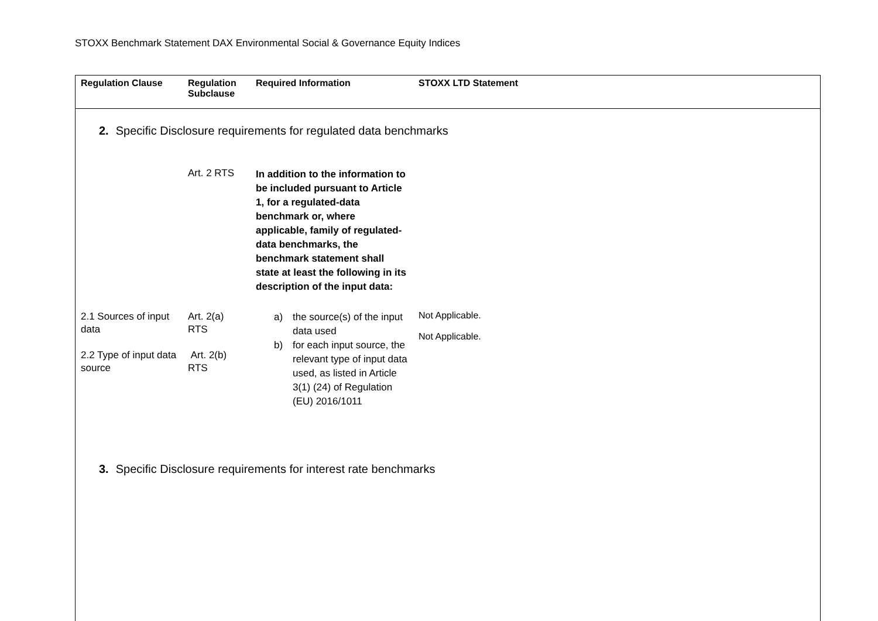STOXX Benchmark Statement DAX Environmental Social & Governance Equity Indices
| Regulation Clause | Regulation Subclause | Required Information | STOXX LTD Statement |
| --- | --- | --- | --- |
| 2. Specific Disclosure requirements for regulated data benchmarks | | | |
| | Art. 2 RTS | In addition to the information to be included pursuant to Article 1, for a regulated-data benchmark or, where applicable, family of regulated-data benchmarks, the benchmark statement shall state at least the following in its description of the input data: | |
| 2.1 Sources of input data 2.2 Type of input data source | Art. 2(a) RTS Art. 2(b) RTS | a) the source(s) of the input data used b) for each input source, the relevant type of input data used, as listed in Article 3(1) (24) of Regulation (EU) 2016/1011 | Not Applicable. Not Applicable. |
| 3. Specific Disclosure requirements for interest rate benchmarks | | | |